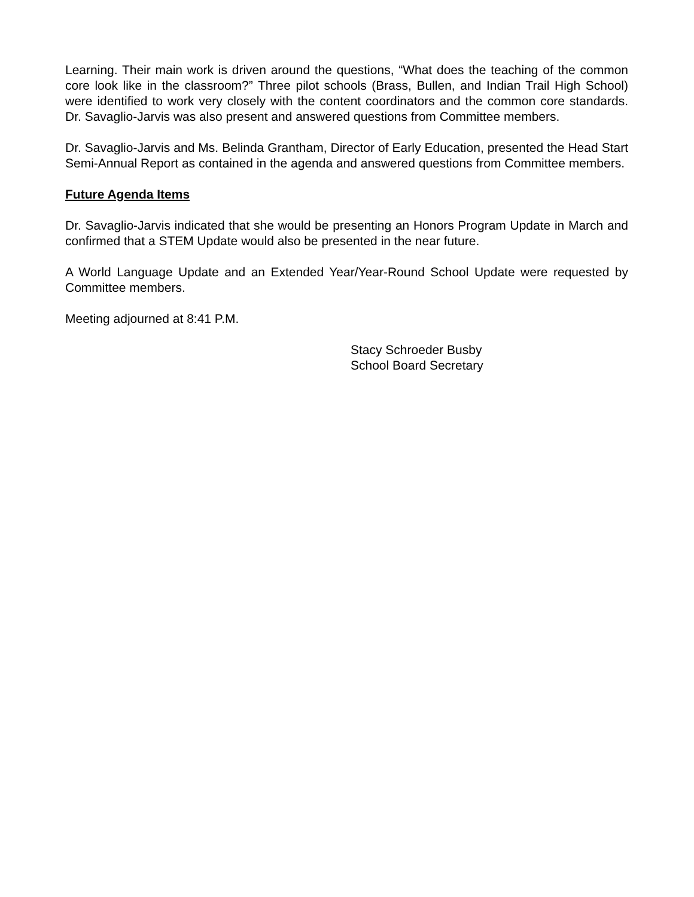Learning. Their main work is driven around the questions, “What does the teaching of the common core look like in the classroom?” Three pilot schools (Brass, Bullen, and Indian Trail High School) were identified to work very closely with the content coordinators and the common core standards. Dr. Savaglio-Jarvis was also present and answered questions from Committee members.
Dr. Savaglio-Jarvis and Ms. Belinda Grantham, Director of Early Education, presented the Head Start Semi-Annual Report as contained in the agenda and answered questions from Committee members.
Future Agenda Items
Dr. Savaglio-Jarvis indicated that she would be presenting an Honors Program Update in March and confirmed that a STEM Update would also be presented in the near future.
A World Language Update and an Extended Year/Year-Round School Update were requested by Committee members.
Meeting adjourned at 8:41 P.M.
Stacy Schroeder Busby
School Board Secretary